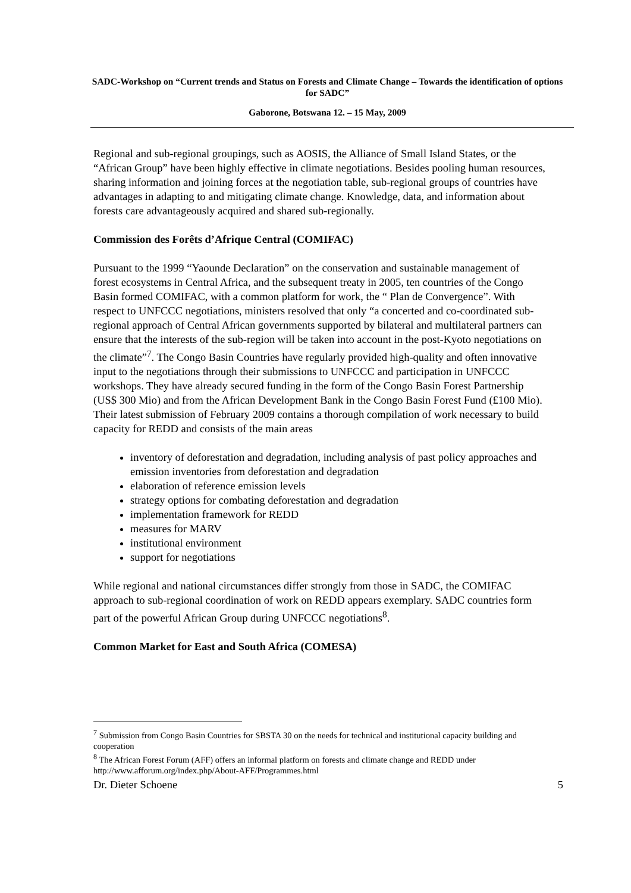SADC-Workshop on “Current trends and Status on Forests and Climate Change – Towards the identification of options for SADC”
Gaborone, Botswana 12. – 15 May, 2009
Regional and sub-regional groupings, such as AOSIS, the Alliance of Small Island States, or the “African Group” have been highly effective in climate negotiations. Besides pooling human resources, sharing information and joining forces at the negotiation table, sub-regional groups of countries have advantages in adapting to and mitigating climate change. Knowledge, data, and information about forests care advantageously acquired and shared sub-regionally.
Commission des Forêts d’Afrique Central (COMIFAC)
Pursuant to the 1999 “Yaounde Declaration” on the conservation and sustainable management of forest ecosystems in Central Africa, and the subsequent treaty in 2005, ten countries of the Congo Basin formed COMIFAC, with a common platform for work, the “ Plan de Convergence”. With respect to UNFCCC negotiations, ministers resolved that only “a concerted and co-coordinated sub-regional approach of Central African governments supported by bilateral and multilateral partners can ensure that the interests of the sub-region will be taken into account in the post-Kyoto negotiations on the climate”<sup>7</sup>. The Congo Basin Countries have regularly provided high-quality and often innovative input to the negotiations through their submissions to UNFCCC and participation in UNFCCC workshops. They have already secured funding in the form of the Congo Basin Forest Partnership (US$ 300 Mio) and from the African Development Bank in the Congo Basin Forest Fund (£100 Mio). Their latest submission of February 2009 contains a thorough compilation of work necessary to build capacity for REDD and consists of the main areas
inventory of deforestation and degradation, including analysis of past policy approaches and emission inventories from deforestation and degradation
elaboration of reference emission levels
strategy options for combating deforestation and degradation
implementation framework for REDD
measures for MARV
institutional environment
support for negotiations
While regional and national circumstances differ strongly from those in SADC, the COMIFAC approach to sub-regional coordination of work on REDD appears exemplary. SADC countries form part of the powerful African Group during UNFCCC negotiations<sup>8</sup>.
Common Market for East and South Africa (COMESA)
<sup>7</sup> Submission from Congo Basin Countries for SBSTA 30 on the needs for technical and institutional capacity building and cooperation
<sup>8</sup> The African Forest Forum (AFF) offers an informal platform on forests and climate change and REDD under http://www.afforum.org/index.php/About-AFF/Programmes.html
Dr. Dieter Schoene 5